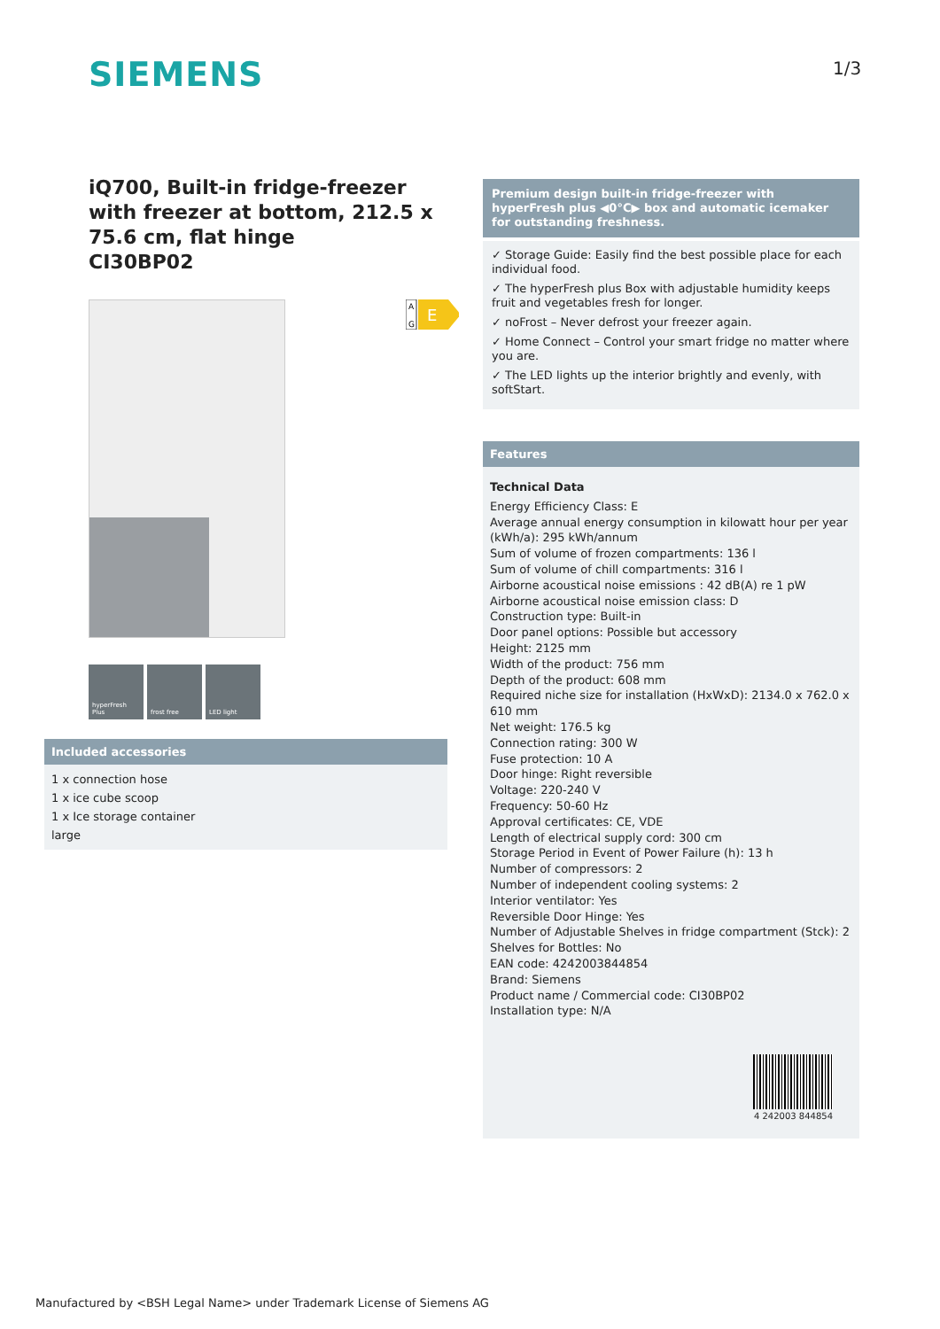SIEMENS 1/3
iQ700, Built-in fridge-freezer with freezer at bottom, 212.5 x 75.6 cm, flat hinge
CI30BP02
A
G
E
hyperFresh Plus
frost free LED light
Included accessories
1 x connection hose
1 x ice cube scoop
1 x Ice storage container
large
Premium design built-in fridge-freezer with hyperFresh plus ◀0°C▶ box and automatic icemaker for outstanding freshness.
✓ Storage Guide: Easily find the best possible place for each individual food.
✓ The hyperFresh plus Box with adjustable humidity keeps fruit and vegetables fresh for longer.
✓ noFrost – Never defrost your freezer again.
✓ Home Connect – Control your smart fridge no matter where you are.
✓ The LED lights up the interior brightly and evenly, with softStart.
Features
Technical Data
Energy Efficiency Class: E
Average annual energy consumption in kilowatt hour per year (kWh/a): 295 kWh/annum
Sum of volume of frozen compartments: 136 l
Sum of volume of chill compartments: 316 l
Airborne acoustical noise emissions : 42 dB(A) re 1 pW
Airborne acoustical noise emission class: D
Construction type: Built-in
Door panel options: Possible but accessory
Height: 2125 mm
Width of the product: 756 mm
Depth of the product: 608 mm
Required niche size for installation (HxWxD): 2134.0 x 762.0 x 610 mm
Net weight: 176.5 kg
Connection rating: 300 W
Fuse protection: 10 A
Door hinge: Right reversible
Voltage: 220-240 V
Frequency: 50-60 Hz
Approval certificates: CE, VDE
Length of electrical supply cord: 300 cm
Storage Period in Event of Power Failure (h): 13 h
Number of compressors: 2
Number of independent cooling systems: 2
Interior ventilator: Yes
Reversible Door Hinge: Yes
Number of Adjustable Shelves in fridge compartment (Stck): 2
Shelves for Bottles: No
EAN code: 4242003844854
Brand: Siemens
Product name / Commercial code: CI30BP02
Installation type: N/A
4 242003 844854
Manufactured by <BSH Legal Name> under Trademark License of Siemens AG